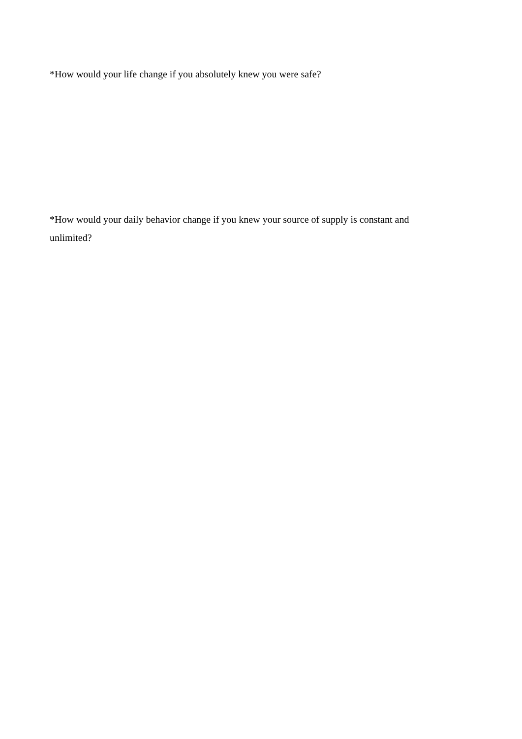*How would your life change if you absolutely knew you were safe?
*How would your daily behavior change if you knew your source of supply is constant and unlimited?